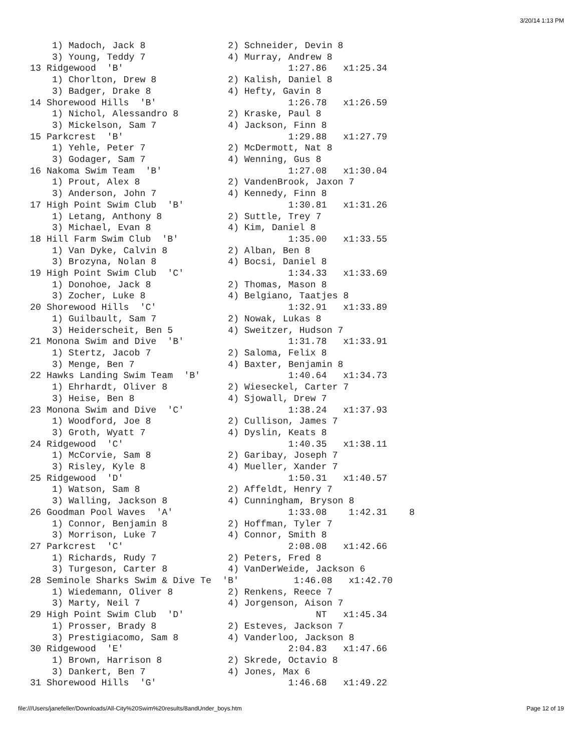3/20/14 1:13 PM
    1) Madoch, Jack 8               2) Schneider, Devin 8
    3) Young, Teddy 7               4) Murray, Andrew 8
13 Ridgewood  'B'                              1:27.86   x1:25.34
    1) Chorlton, Drew 8             2) Kalish, Daniel 8
    3) Badger, Drake 8              4) Hefty, Gavin 8
14 Shorewood Hills  'B'                        1:26.78   x1:26.59
    1) Nichol, Alessandro 8         2) Kraske, Paul 8
    3) Mickelson, Sam 7             4) Jackson, Finn 8
15 Parkcrest  'B'                              1:29.88   x1:27.79
    1) Yehle, Peter 7               2) McDermott, Nat 8
    3) Godager, Sam 7               4) Wenning, Gus 8
16 Nakoma Swim Team  'B'                       1:27.08   x1:30.04
    1) Prout, Alex 8                2) VandenBrook, Jaxon 7
    3) Anderson, John 7             4) Kennedy, Finn 8
17 High Point Swim Club  'B'                   1:30.81   x1:31.26
    1) Letang, Anthony 8            2) Suttle, Trey 7
    3) Michael, Evan 8              4) Kim, Daniel 8
18 Hill Farm Swim Club  'B'                    1:35.00   x1:33.55
    1) Van Dyke, Calvin 8           2) Alban, Ben 8
    3) Brozyna, Nolan 8             4) Bocsi, Daniel 8
19 High Point Swim Club  'C'                   1:34.33   x1:33.69
    1) Donohoe, Jack 8              2) Thomas, Mason 8
    3) Zocher, Luke 8               4) Belgiano, Taatjes 8
20 Shorewood Hills  'C'                        1:32.91   x1:33.89
    1) Guilbault, Sam 7             2) Nowak, Lukas 8
    3) Heiderscheit, Ben 5          4) Sweitzer, Hudson 7
21 Monona Swim and Dive  'B'                   1:31.78   x1:33.91
    1) Stertz, Jacob 7              2) Saloma, Felix 8
    3) Menge, Ben 7                 4) Baxter, Benjamin 8
22 Hawks Landing Swim Team  'B'                1:40.64   x1:34.73
    1) Ehrhardt, Oliver 8           2) Wieseckel, Carter 7
    3) Heise, Ben 8                 4) Sjowall, Drew 7
23 Monona Swim and Dive  'C'                   1:38.24   x1:37.93
    1) Woodford, Joe 8              2) Cullison, James 7
    3) Groth, Wyatt 7               4) Dyslin, Keats 8
24 Ridgewood  'C'                              1:40.35   x1:38.11
    1) McCorvie, Sam 8              2) Garibay, Joseph 7
    3) Risley, Kyle 8               4) Mueller, Xander 7
25 Ridgewood  'D'                              1:50.31   x1:40.57
    1) Watson, Sam 8                2) Affeldt, Henry 7
    3) Walling, Jackson 8           4) Cunningham, Bryson 8
26 Goodman Pool Waves  'A'                     1:33.08    1:42.31    8
    1) Connor, Benjamin 8           2) Hoffman, Tyler 7
    3) Morrison, Luke 7             4) Connor, Smith 8
27 Parkcrest  'C'                              2:08.08   x1:42.66
    1) Richards, Rudy 7             2) Peters, Fred 8
    3) Turgeson, Carter 8           4) VanDerWeide, Jackson 6
28 Seminole Sharks Swim & Dive Te  'B'          1:46.08   x1:42.70
    1) Wiedemann, Oliver 8          2) Renkens, Reece 7
    3) Marty, Neil 7                4) Jorgenson, Aison 7
29 High Point Swim Club  'D'                        NT   x1:45.34
    1) Prosser, Brady 8             2) Esteves, Jackson 7
    3) Prestigiacomo, Sam 8         4) Vanderloo, Jackson 8
30 Ridgewood  'E'                              2:04.83   x1:47.66
    1) Brown, Harrison 8            2) Skrede, Octavio 8
    3) Dankert, Ben 7               4) Jones, Max 6
31 Shorewood Hills  'G'                        1:46.68   x1:49.22
file:///Users/janefeller/Downloads/All-City%20Swim%20results/8andUnder_boys.htm
Page 12 of 19